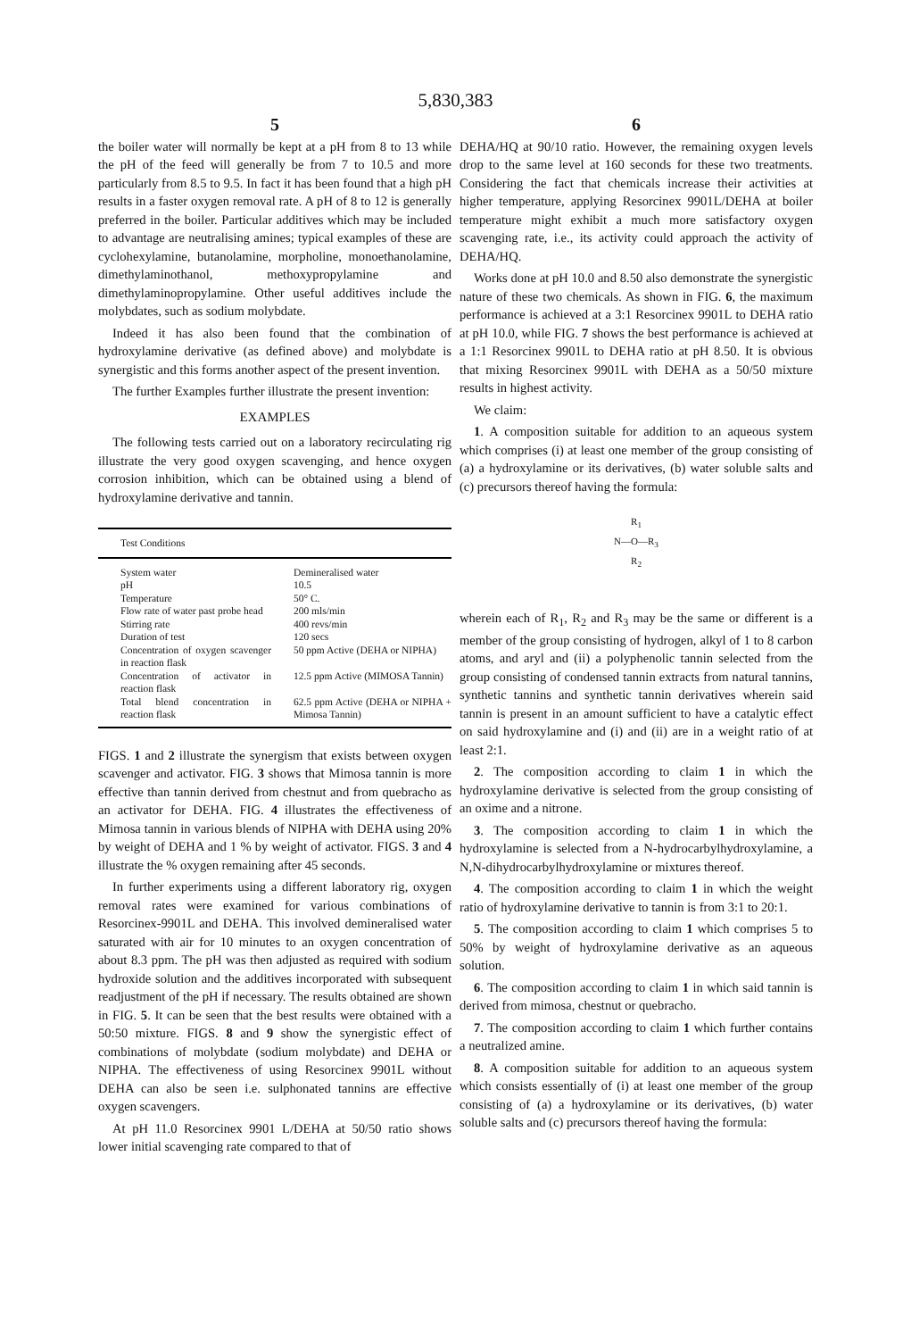5,830,383
5
the boiler water will normally be kept at a pH from 8 to 13 while the pH of the feed will generally be from 7 to 10.5 and more particularly from 8.5 to 9.5. In fact it has been found that a high pH results in a faster oxygen removal rate. A pH of 8 to 12 is generally preferred in the boiler. Particular additives which may be included to advantage are neutralising amines; typical examples of these are cyclohexylamine, butanolamine, morpholine, monoethanolamine, dimethylaminothanol, methoxypropylamine and dimethylaminopropylamine. Other useful additives include the molybdates, such as sodium molybdate.
Indeed it has also been found that the combination of hydroxylamine derivative (as defined above) and molybdate is synergistic and this forms another aspect of the present invention.
The further Examples further illustrate the present invention:
EXAMPLES
The following tests carried out on a laboratory recirculating rig illustrate the very good oxygen scavenging, and hence oxygen corrosion inhibition, which can be obtained using a blend of hydroxylamine derivative and tannin.
| Test Conditions | |
| --- | --- |
| System water | Demineralised water |
| pH | 10.5 |
| Temperature | 50° C. |
| Flow rate of water past probe head | 200 mls/min |
| Stirring rate | 400 revs/min |
| Duration of test | 120 secs |
| Concentration of oxygen scavenger in reaction flask | 50 ppm Active (DEHA or NIPHA) |
| Concentration of activator in reaction flask | 12.5 ppm Active (MIMOSA Tannin) |
| Total blend concentration in reaction flask | 62.5 ppm Active (DEHA or NIPHA + Mimosa Tannin) |
FIGS. 1 and 2 illustrate the synergism that exists between oxygen scavenger and activator. FIG. 3 shows that Mimosa tannin is more effective than tannin derived from chestnut and from quebracho as an activator for DEHA. FIG. 4 illustrates the effectiveness of Mimosa tannin in various blends of NIPHA with DEHA using 20% by weight of DEHA and 1 % by weight of activator. FIGS. 3 and 4 illustrate the % oxygen remaining after 45 seconds.
In further experiments using a different laboratory rig, oxygen removal rates were examined for various combinations of Resorcinex-9901L and DEHA. This involved demineralised water saturated with air for 10 minutes to an oxygen concentration of about 8.3 ppm. The pH was then adjusted as required with sodium hydroxide solution and the additives incorporated with subsequent readjustment of the pH if necessary. The results obtained are shown in FIG. 5. It can be seen that the best results were obtained with a 50:50 mixture. FIGS. 8 and 9 show the synergistic effect of combinations of molybdate (sodium molybdate) and DEHA or NIPHA. The effectiveness of using Resorcinex 9901L without DEHA can also be seen i.e. sulphonated tannins are effective oxygen scavengers.
At pH 11.0 Resorcinex 9901 L/DEHA at 50/50 ratio shows lower initial scavenging rate compared to that of
6
DEHA/HQ at 90/10 ratio. However, the remaining oxygen levels drop to the same level at 160 seconds for these two treatments. Considering the fact that chemicals increase their activities at higher temperature, applying Resorcinex 9901L/DEHA at boiler temperature might exhibit a much more satisfactory oxygen scavenging rate, i.e., its activity could approach the activity of DEHA/HQ.
Works done at pH 10.0 and 8.50 also demonstrate the synergistic nature of these two chemicals. As shown in FIG. 6, the maximum performance is achieved at a 3:1 Resorcinex 9901L to DEHA ratio at pH 10.0, while FIG. 7 shows the best performance is achieved at a 1:1 Resorcinex 9901L to DEHA ratio at pH 8.50. It is obvious that mixing Resorcinex 9901L with DEHA as a 50/50 mixture results in highest activity.
We claim:
1. A composition suitable for addition to an aqueous system which comprises (i) at least one member of the group consisting of (a) a hydroxylamine or its derivatives, (b) water soluble salts and (c) precursors thereof having the formula:
R<sub>1</sub>
N—O—R<sub>3</sub>
R<sub>2</sub>
wherein each of R<sub>1</sub>, R<sub>2</sub> and R<sub>3</sub> may be the same or different is a member of the group consisting of hydrogen, alkyl of 1 to 8 carbon atoms, and aryl and (ii) a polyphenolic tannin selected from the group consisting of condensed tannin extracts from natural tannins, synthetic tannins and synthetic tannin derivatives wherein said tannin is present in an amount sufficient to have a catalytic effect on said hydroxylamine and (i) and (ii) are in a weight ratio of at least 2:1.
2. The composition according to claim 1 in which the hydroxylamine derivative is selected from the group consisting of an oxime and a nitrone.
3. The composition according to claim 1 in which the hydroxylamine is selected from a N-hydrocarbylhydroxylamine, a N,N-dihydrocarbylhydroxylamine or mixtures thereof.
4. The composition according to claim 1 in which the weight ratio of hydroxylamine derivative to tannin is from 3:1 to 20:1.
5. The composition according to claim 1 which comprises 5 to 50% by weight of hydroxylamine derivative as an aqueous solution.
6. The composition according to claim 1 in which said tannin is derived from mimosa, chestnut or quebracho.
7. The composition according to claim 1 which further contains a neutralized amine.
8. A composition suitable for addition to an aqueous system which consists essentially of (i) at least one member of the group consisting of (a) a hydroxylamine or its derivatives, (b) water soluble salts and (c) precursors thereof having the formula: